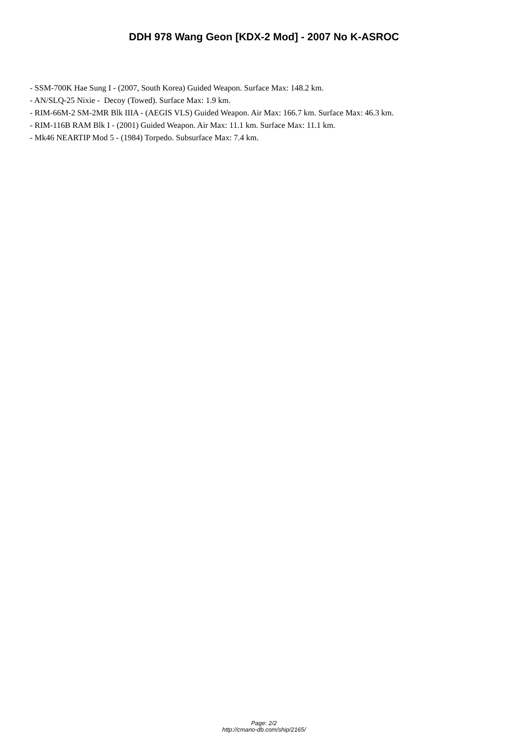DDH 978 Wang Geon [KDX-2 Mod] - 2007 No K-ASROC
- SSM-700K Hae Sung I - (2007, South Korea) Guided Weapon. Surface Max: 148.2 km.
- AN/SLQ-25 Nixie - Decoy (Towed). Surface Max: 1.9 km.
- RIM-66M-2 SM-2MR Blk IIIA - (AEGIS VLS) Guided Weapon. Air Max: 166.7 km. Surface Max: 46.3 km.
- RIM-116B RAM Blk I - (2001) Guided Weapon. Air Max: 11.1 km. Surface Max: 11.1 km.
- Mk46 NEARTIP Mod 5 - (1984) Torpedo. Subsurface Max: 7.4 km.
Page: 2/2
http://cmano-db.com/ship/2165/